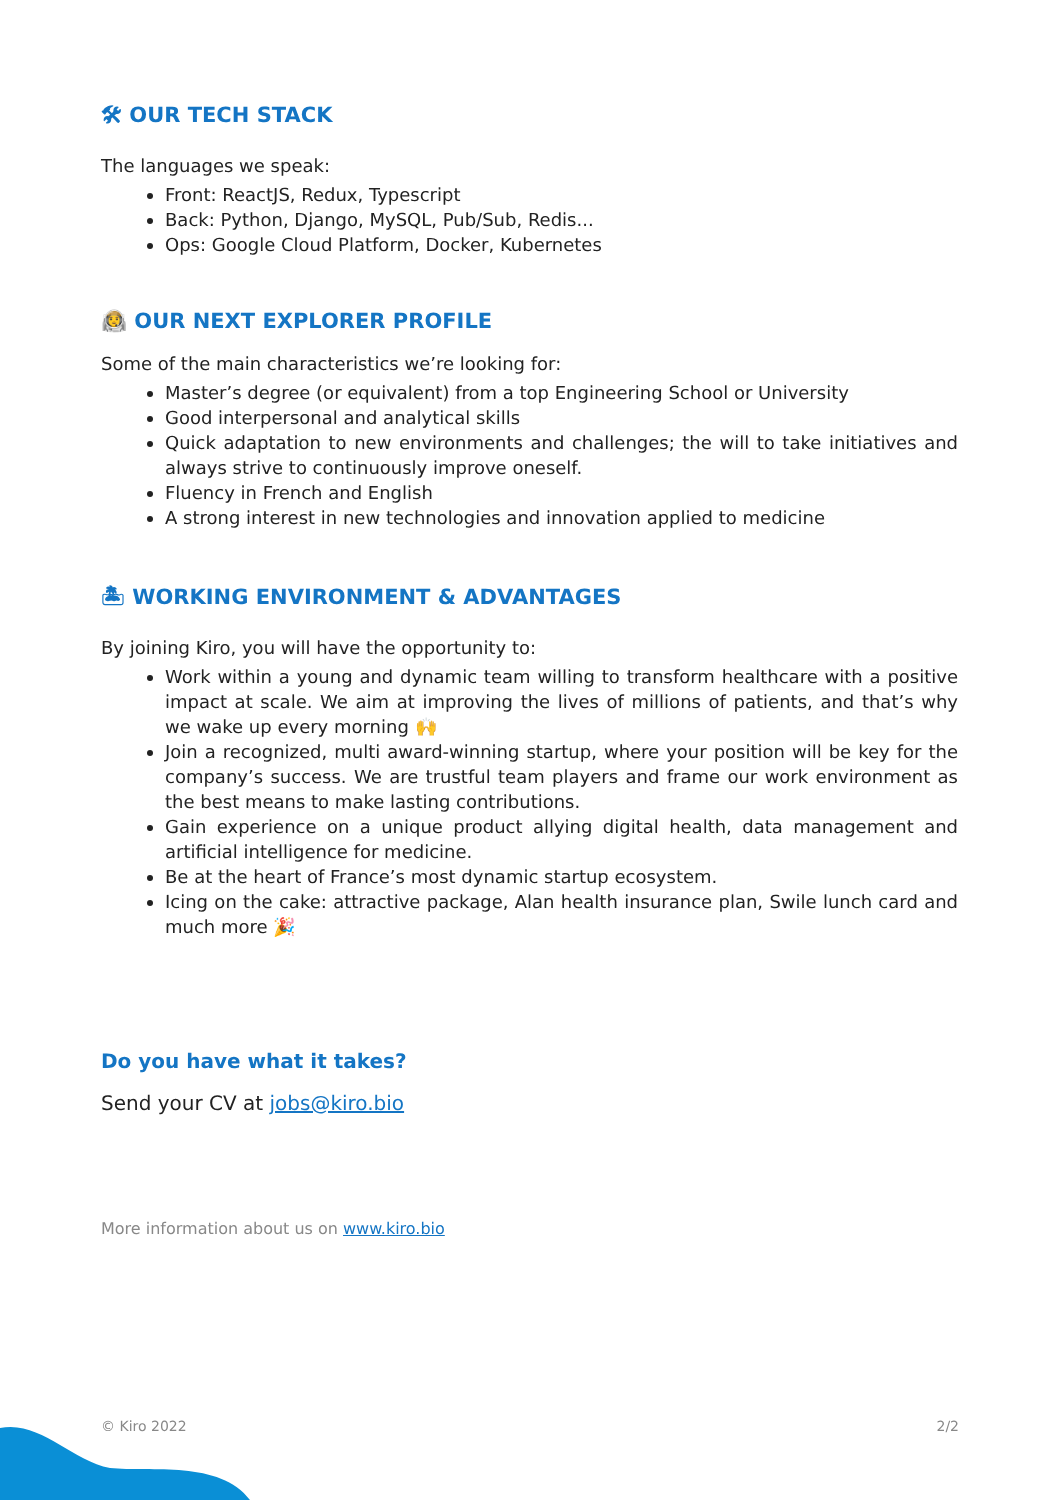🛠 OUR TECH STACK
The languages we speak:
Front: ReactJS, Redux, Typescript
Back: Python, Django, MySQL, Pub/Sub, Redis...
Ops: Google Cloud Platform, Docker, Kubernetes
🧑‍🚀 OUR NEXT EXPLORER PROFILE
Some of the main characteristics we’re looking for:
Master’s degree (or equivalent) from a top Engineering School or University
Good interpersonal and analytical skills
Quick adaptation to new environments and challenges; the will to take initiatives and always strive to continuously improve oneself.
Fluency in French and English
A strong interest in new technologies and innovation applied to medicine
🏝 WORKING ENVIRONMENT & ADVANTAGES
By joining Kiro, you will have the opportunity to:
Work within a young and dynamic team willing to transform healthcare with a positive impact at scale. We aim at improving the lives of millions of patients, and that’s why we wake up every morning 🙌
Join a recognized, multi award-winning startup, where your position will be key for the company’s success. We are trustful team players and frame our work environment as the best means to make lasting contributions.
Gain experience on a unique product allying digital health, data management and artificial intelligence for medicine.
Be at the heart of France’s most dynamic startup ecosystem.
Icing on the cake: attractive package, Alan health insurance plan, Swile lunch card and much more 🎉
Do you have what it takes?
Send your CV at jobs@kiro.bio
More information about us on www.kiro.bio
© Kiro 2022 2/2